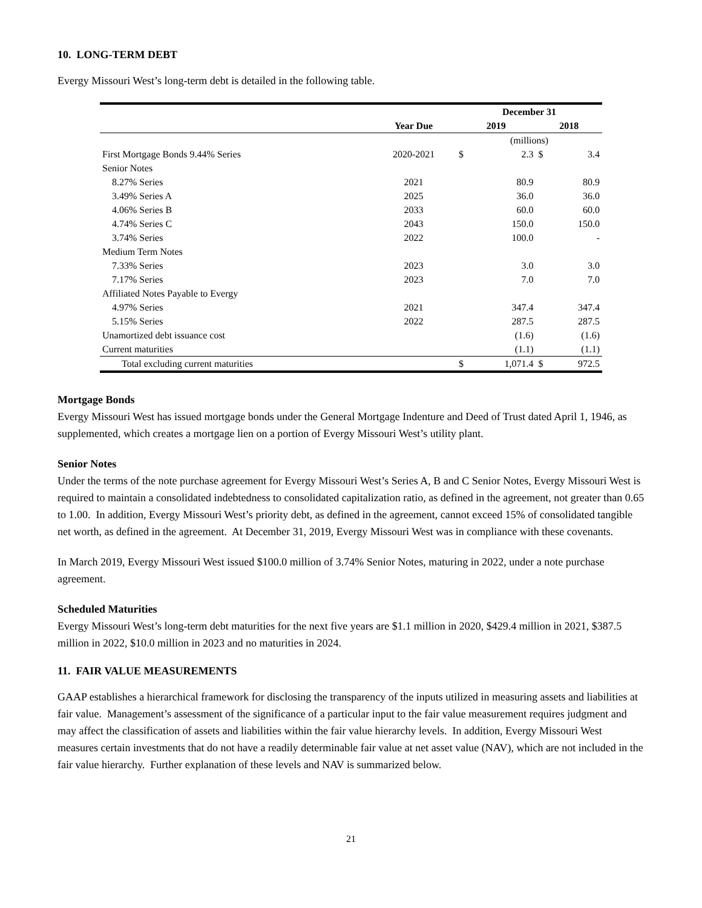10. LONG-TERM DEBT
Evergy Missouri West’s long-term debt is detailed in the following table.
| | | December 31 | | | |
| --- | --- | --- | --- | --- | --- |
| | Year Due | 2019 | | 2018 | |
| | | (millions) | | | |
| First Mortgage Bonds 9.44% Series | 2020-2021 | $ | 2.3 | $ | 3.4 |
| Senior Notes | | | | | |
| 8.27% Series | 2021 | | 80.9 | | 80.9 |
| 3.49% Series A | 2025 | | 36.0 | | 36.0 |
| 4.06% Series B | 2033 | | 60.0 | | 60.0 |
| 4.74% Series C | 2043 | | 150.0 | | 150.0 |
| 3.74% Series | 2022 | | 100.0 | | - |
| Medium Term Notes | | | | | |
| 7.33% Series | 2023 | | 3.0 | | 3.0 |
| 7.17% Series | 2023 | | 7.0 | | 7.0 |
| Affiliated Notes Payable to Evergy | | | | | |
| 4.97% Series | 2021 | | 347.4 | | 347.4 |
| 5.15% Series | 2022 | | 287.5 | | 287.5 |
| Unamortized debt issuance cost | | | (1.6) | | (1.6) |
| Current maturities | | | (1.1) | | (1.1) |
| Total excluding current maturities | | $ | 1,071.4 | $ | 972.5 |
Mortgage Bonds
Evergy Missouri West has issued mortgage bonds under the General Mortgage Indenture and Deed of Trust dated April 1, 1946, as supplemented, which creates a mortgage lien on a portion of Evergy Missouri West’s utility plant.
Senior Notes
Under the terms of the note purchase agreement for Evergy Missouri West’s Series A, B and C Senior Notes, Evergy Missouri West is required to maintain a consolidated indebtedness to consolidated capitalization ratio, as defined in the agreement, not greater than 0.65 to 1.00. In addition, Evergy Missouri West’s priority debt, as defined in the agreement, cannot exceed 15% of consolidated tangible net worth, as defined in the agreement. At December 31, 2019, Evergy Missouri West was in compliance with these covenants.
In March 2019, Evergy Missouri West issued $100.0 million of 3.74% Senior Notes, maturing in 2022, under a note purchase agreement.
Scheduled Maturities
Evergy Missouri West’s long-term debt maturities for the next five years are $1.1 million in 2020, $429.4 million in 2021, $387.5 million in 2022, $10.0 million in 2023 and no maturities in 2024.
11. FAIR VALUE MEASUREMENTS
GAAP establishes a hierarchical framework for disclosing the transparency of the inputs utilized in measuring assets and liabilities at fair value. Management’s assessment of the significance of a particular input to the fair value measurement requires judgment and may affect the classification of assets and liabilities within the fair value hierarchy levels. In addition, Evergy Missouri West measures certain investments that do not have a readily determinable fair value at net asset value (NAV), which are not included in the fair value hierarchy. Further explanation of these levels and NAV is summarized below.
21